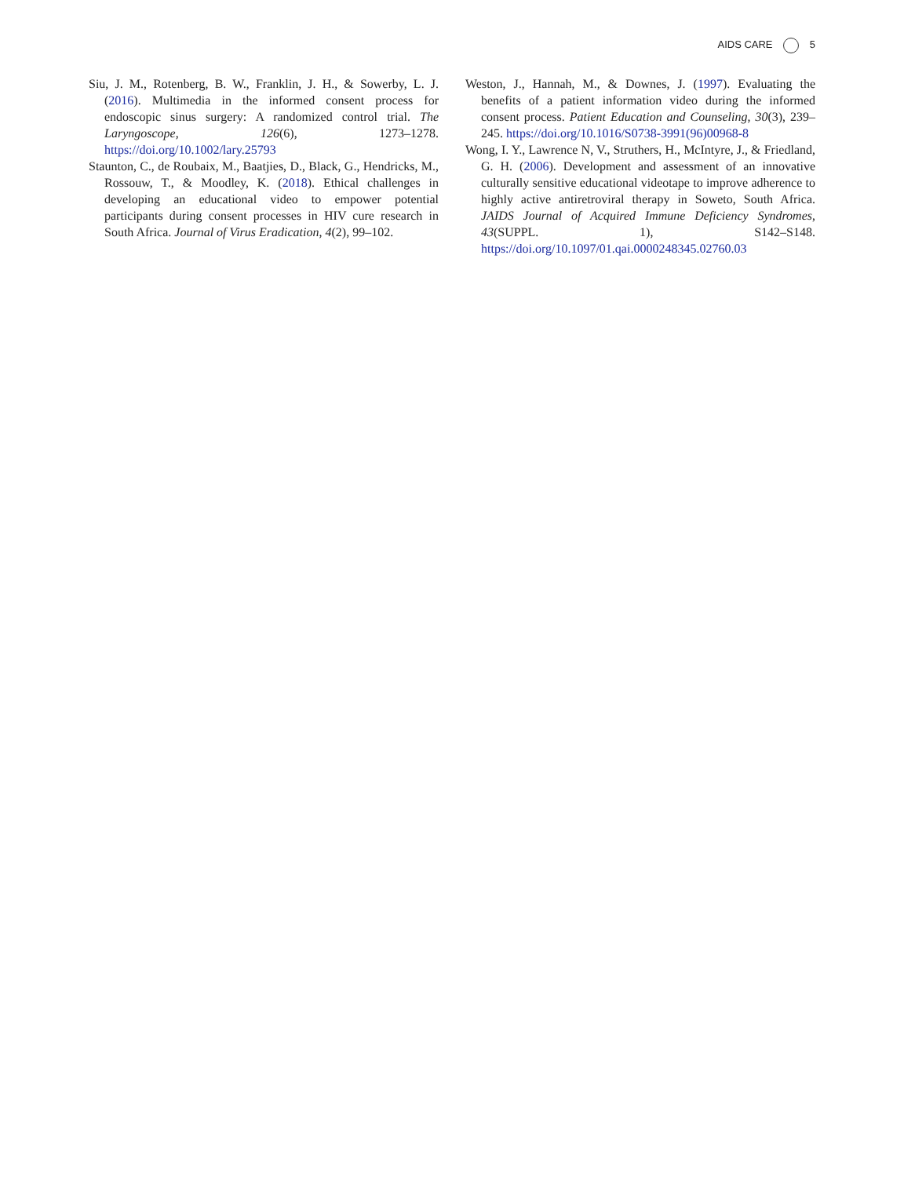AIDS CARE 5
Siu, J. M., Rotenberg, B. W., Franklin, J. H., & Sowerby, L. J. (2016). Multimedia in the informed consent process for endoscopic sinus surgery: A randomized control trial. The Laryngoscope, 126(6), 1273–1278. https://doi.org/10.1002/lary.25793
Staunton, C., de Roubaix, M., Baatjies, D., Black, G., Hendricks, M., Rossouw, T., & Moodley, K. (2018). Ethical challenges in developing an educational video to empower potential participants during consent processes in HIV cure research in South Africa. Journal of Virus Eradication, 4(2), 99–102.
Weston, J., Hannah, M., & Downes, J. (1997). Evaluating the benefits of a patient information video during the informed consent process. Patient Education and Counseling, 30(3), 239–245. https://doi.org/10.1016/S0738-3991(96)00968-8
Wong, I. Y., Lawrence N, V., Struthers, H., McIntyre, J., & Friedland, G. H. (2006). Development and assessment of an innovative culturally sensitive educational videotape to improve adherence to highly active antiretroviral therapy in Soweto, South Africa. JAIDS Journal of Acquired Immune Deficiency Syndromes, 43(SUPPL. 1), S142–S148. https://doi.org/10.1097/01.qai.0000248345.02760.03